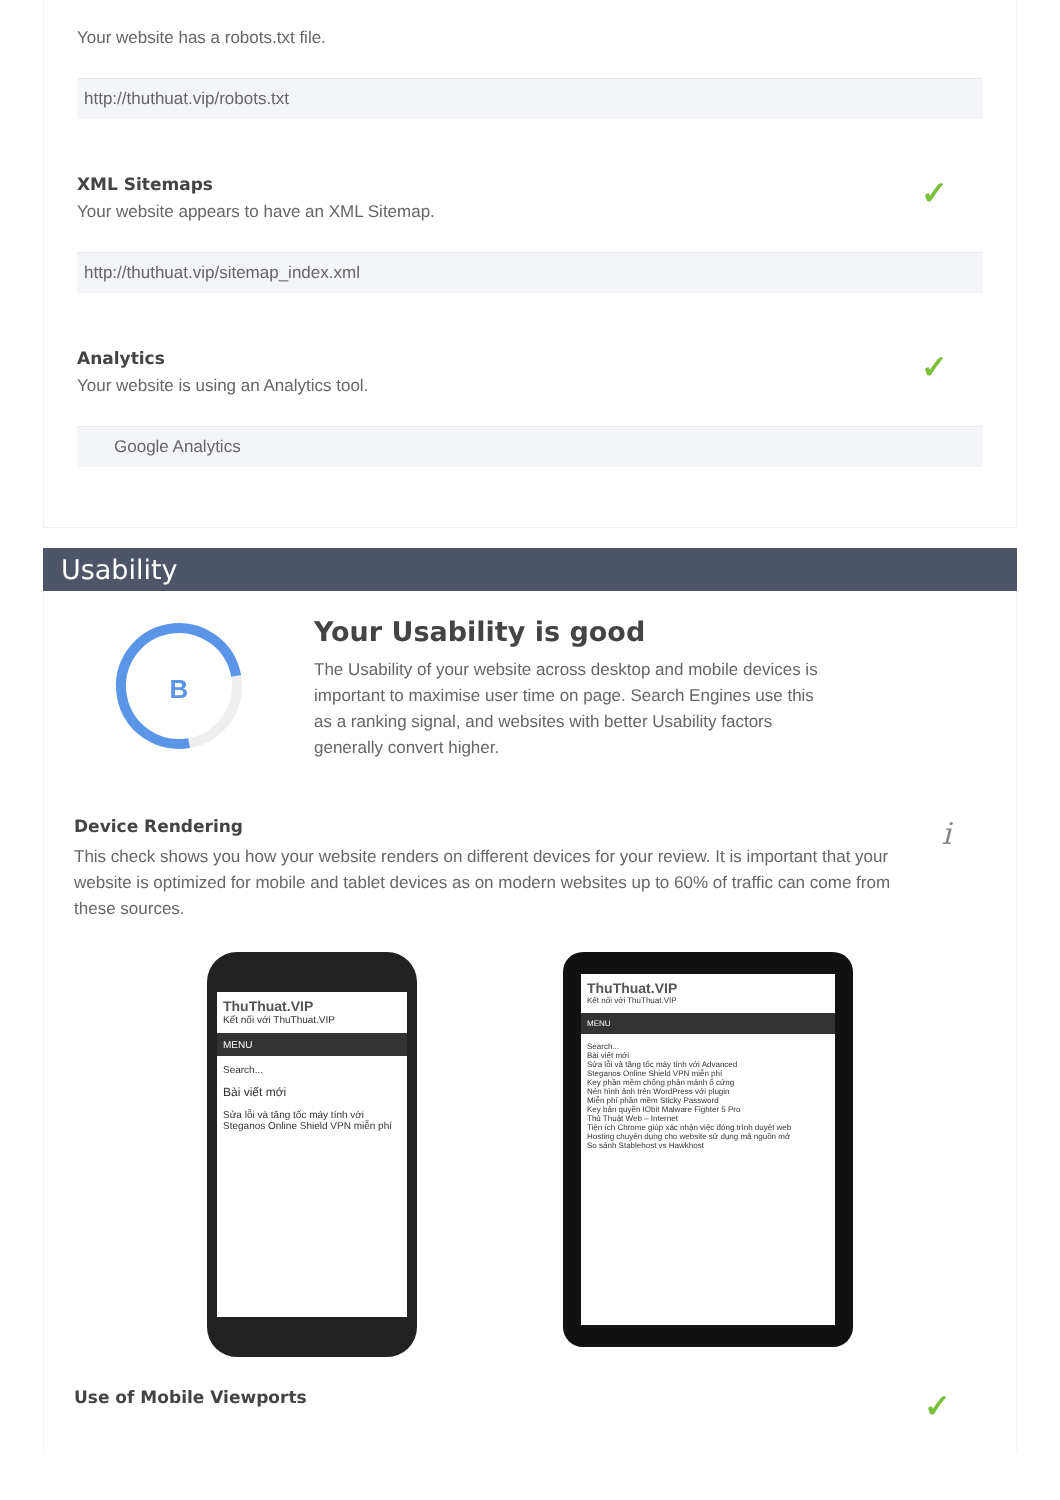Your website has a robots.txt file.
http://thuthuat.vip/robots.txt
XML Sitemaps
Your website appears to have an XML Sitemap.
✓
http://thuthuat.vip/sitemap_index.xml
Analytics
Your website is using an Analytics tool.
✓
Google Analytics
Usability
B
Your Usability is good
The Usability of your website across desktop and mobile devices is important to maximise user time on page. Search Engines use this as a ranking signal, and websites with better Usability factors generally convert higher.
Device Rendering
This check shows you how your website renders on different devices for your review. It is important that your website is optimized for mobile and tablet devices as on modern websites up to 60% of traffic can come from these sources.
i
ThuThuat.VIP
Kết nối với ThuThuat.VIP
MENU
Search...
Bài viết mới
Sửa lỗi và tăng tốc máy tính với
Steganos Online Shield VPN miễn phí
ThuThuat.VIP
Kết nối với ThuThuat.VIP
MENU
Search...
Bài viết mới
Sửa lỗi và tăng tốc máy tính với Advanced
Steganos Online Shield VPN miễn phí
Key phần mềm chống phân mảnh ổ cứng
Nén hình ảnh trên WordPress với plugin
Miễn phí phần mềm Sticky Password
Key bản quyền IObit Malware Fighter 5 Pro
Thủ Thuật Web – Internet
Tiện ích Chrome giúp xác nhận việc đóng trình duyệt web
Hosting chuyên dụng cho website sử dụng mã nguồn mở
So sánh Stablehost vs Hawkhost
Use of Mobile Viewports
✓